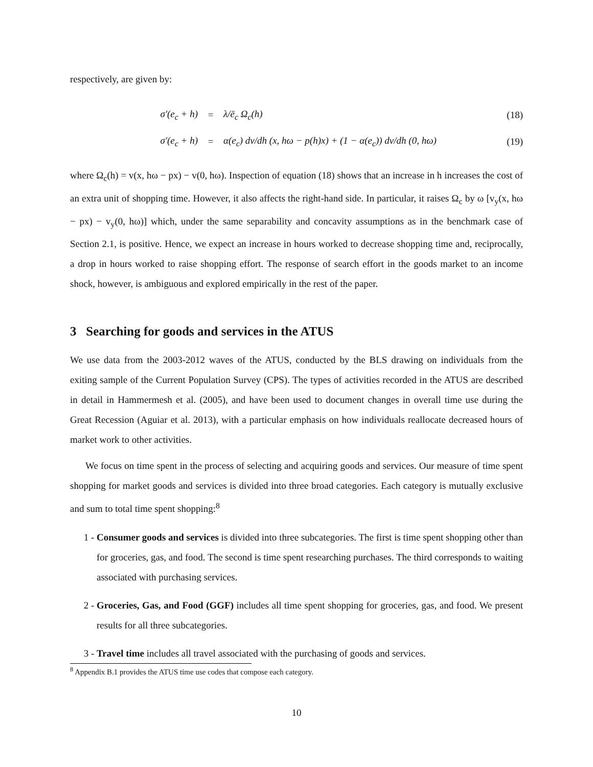respectively, are given by:
σ′(e<sub>c</sub> + h) = λ/ē<sub>c</sub> Ω<sub>c</sub>(h) (18)
σ′(e<sub>c</sub> + h) =
α(e<sub>c</sub>) dv/dh (x, hω − p(h)x) + (1 − α(e<sub>c</sub>)) dv/dh (0, hω)
(19)
where Ω<sub>c</sub>(h) = v(x, hω − px) − v(0, hω). Inspection of equation (18) shows that an increase in h increases the cost of an extra unit of shopping time. However, it also affects the right-hand side. In particular, it raises Ω<sub>c</sub> by ω [v<sub>y</sub>(x, hω − px) − v<sub>y</sub>(0, hω)] which, under the same separability and concavity assumptions as in the benchmark case of Section 2.1, is positive. Hence, we expect an increase in hours worked to decrease shopping time and, reciprocally, a drop in hours worked to raise shopping effort. The response of search effort in the goods market to an income shock, however, is ambiguous and explored empirically in the rest of the paper.
3 Searching for goods and services in the ATUS
We use data from the 2003-2012 waves of the ATUS, conducted by the BLS drawing on individuals from the exiting sample of the Current Population Survey (CPS). The types of activities recorded in the ATUS are described in detail in Hammermesh et al. (2005), and have been used to document changes in overall time use during the Great Recession (Aguiar et al. 2013), with a particular emphasis on how individuals reallocate decreased hours of market work to other activities.
We focus on time spent in the process of selecting and acquiring goods and services. Our measure of time spent shopping for market goods and services is divided into three broad categories. Each category is mutually exclusive and sum to total time spent shopping:<sup>8</sup>
1 - Consumer goods and services is divided into three subcategories. The first is time spent shopping other than for groceries, gas, and food. The second is time spent researching purchases. The third corresponds to waiting associated with purchasing services.
2 - Groceries, Gas, and Food (GGF) includes all time spent shopping for groceries, gas, and food. We present results for all three subcategories.
3 - Travel time includes all travel associated with the purchasing of goods and services.
<sup>8</sup> Appendix B.1 provides the ATUS time use codes that compose each category.
10